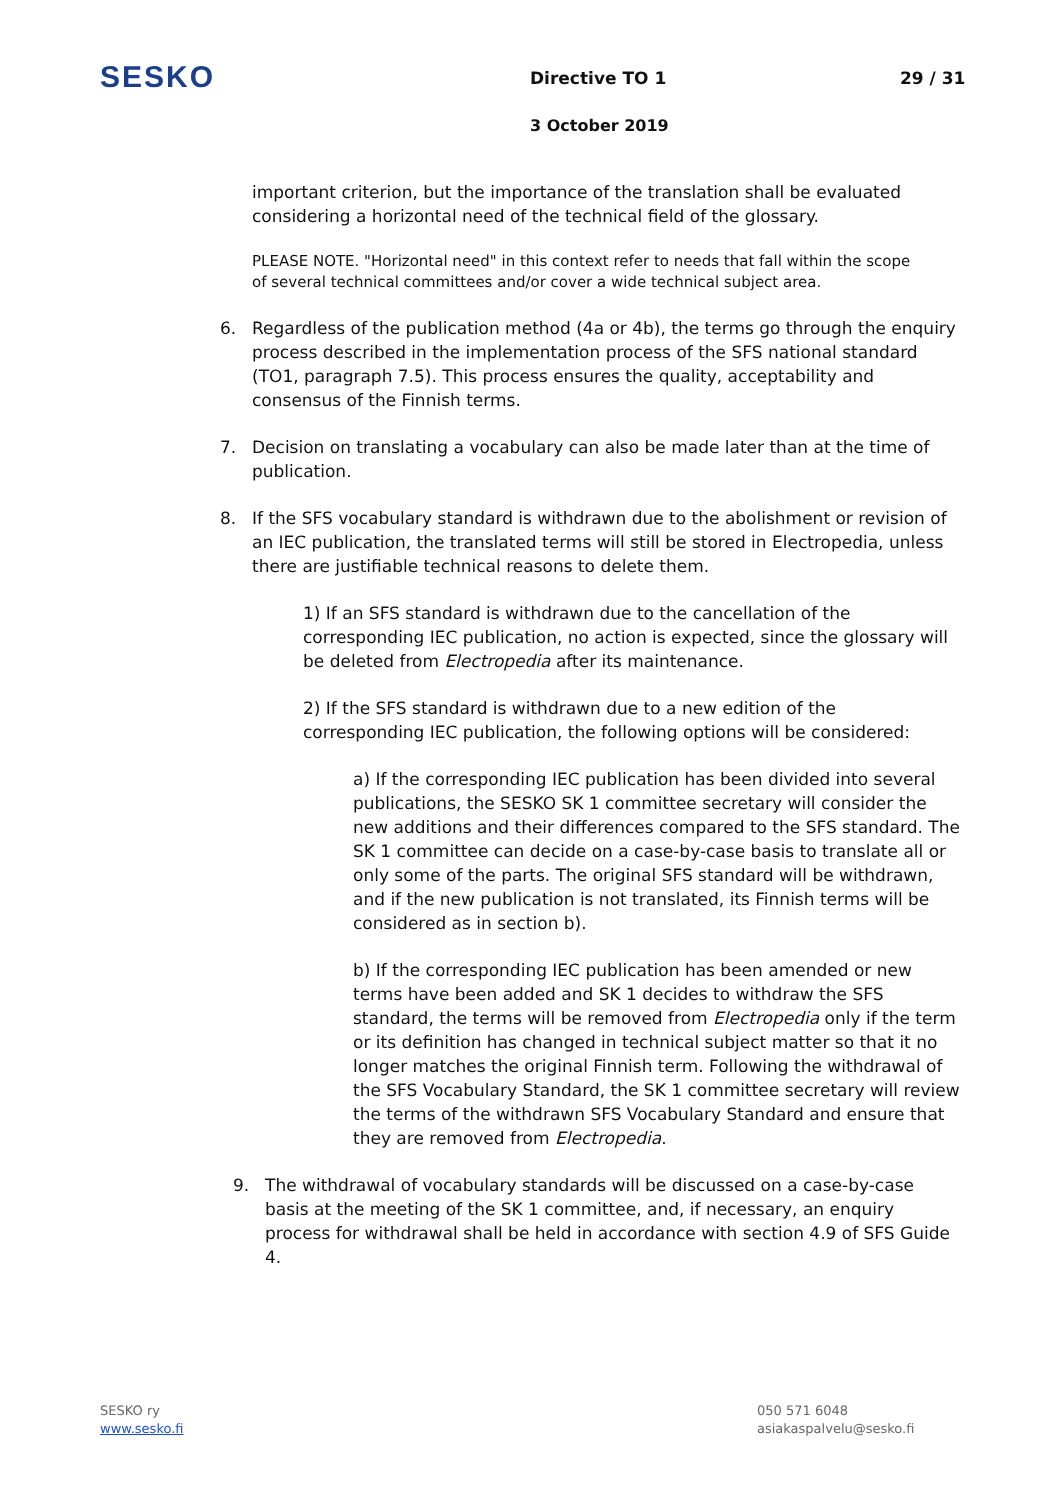SESKO
Directive TO 1 29 / 31
3 October 2019
important criterion, but the importance of the translation shall be evaluated considering a horizontal need of the technical field of the glossary.
PLEASE NOTE. "Horizontal need" in this context refer to needs that fall within the scope of several technical committees and/or cover a wide technical subject area.
6. Regardless of the publication method (4a or 4b), the terms go through the enquiry process described in the implementation process of the SFS national standard (TO1, paragraph 7.5). This process ensures the quality, acceptability and consensus of the Finnish terms.
7. Decision on translating a vocabulary can also be made later than at the time of publication.
8. If the SFS vocabulary standard is withdrawn due to the abolishment or revision of an IEC publication, the translated terms will still be stored in Electropedia, unless there are justifiable technical reasons to delete them.
1) If an SFS standard is withdrawn due to the cancellation of the corresponding IEC publication, no action is expected, since the glossary will be deleted from Electropedia after its maintenance.
2) If the SFS standard is withdrawn due to a new edition of the corresponding IEC publication, the following options will be considered:
a) If the corresponding IEC publication has been divided into several publications, the SESKO SK 1 committee secretary will consider the new additions and their differences compared to the SFS standard. The SK 1 committee can decide on a case-by-case basis to translate all or only some of the parts. The original SFS standard will be withdrawn, and if the new publication is not translated, its Finnish terms will be considered as in section b).
b) If the corresponding IEC publication has been amended or new terms have been added and SK 1 decides to withdraw the SFS standard, the terms will be removed from Electropedia only if the term or its definition has changed in technical subject matter so that it no longer matches the original Finnish term. Following the withdrawal of the SFS Vocabulary Standard, the SK 1 committee secretary will review the terms of the withdrawn SFS Vocabulary Standard and ensure that they are removed from Electropedia.
9. The withdrawal of vocabulary standards will be discussed on a case-by-case basis at the meeting of the SK 1 committee, and, if necessary, an enquiry process for withdrawal shall be held in accordance with section 4.9 of SFS Guide 4.
SESKO ry
www.sesko.fi
050 571 6048
asiakaspalvelu@sesko.fi